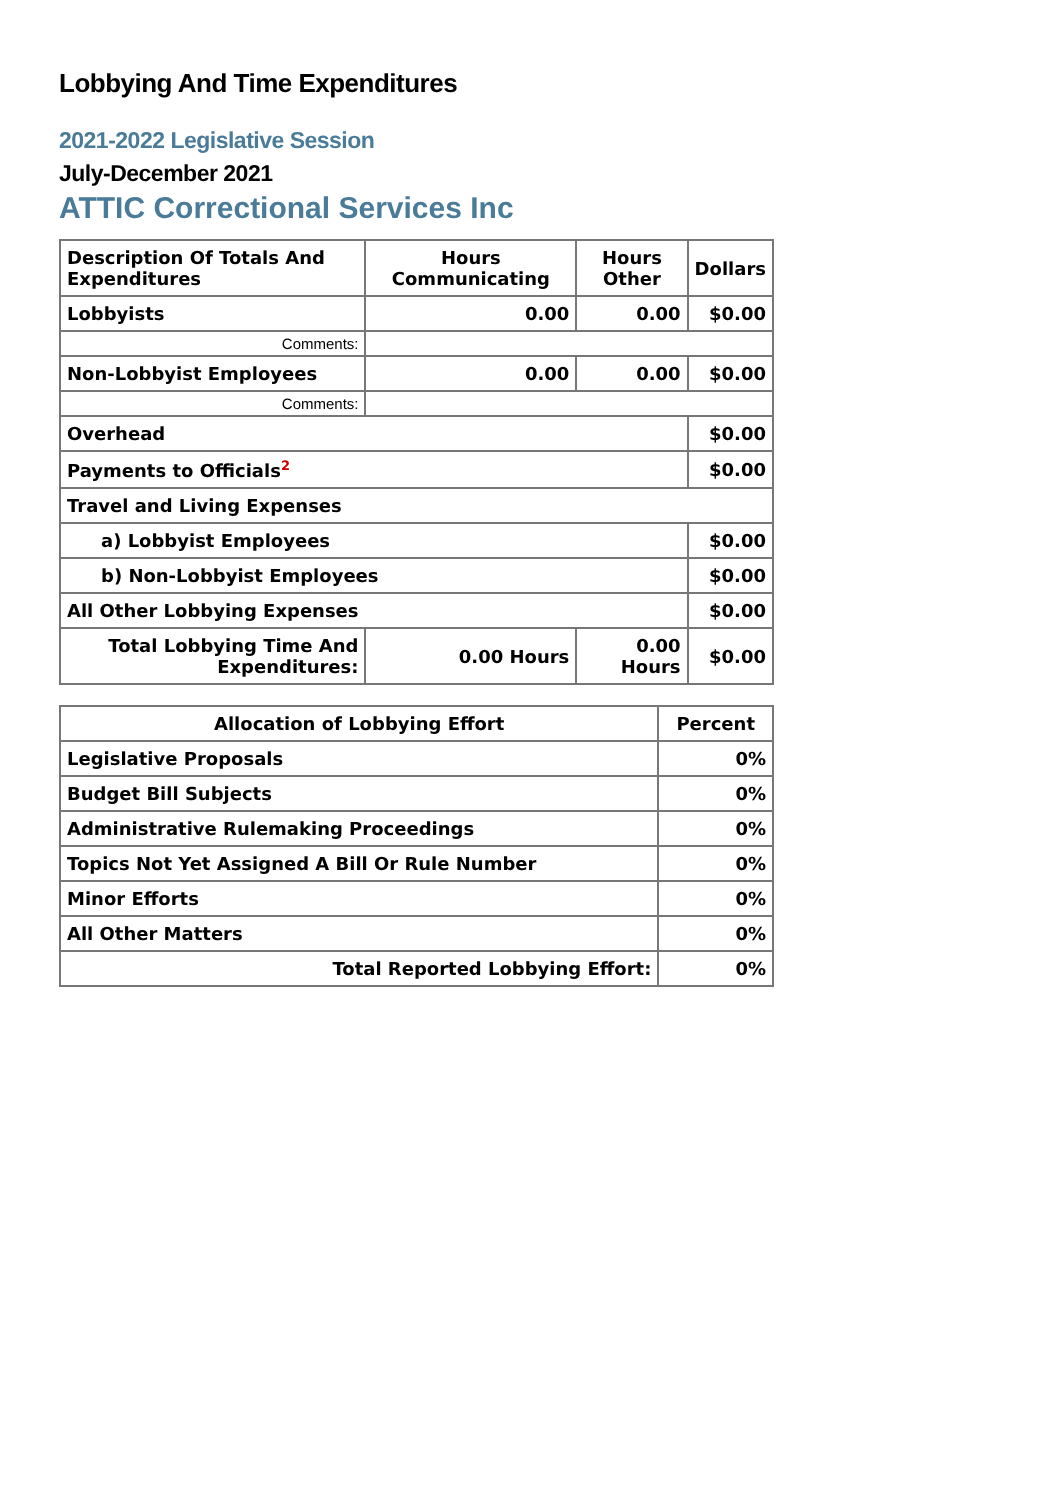Lobbying And Time Expenditures
2021-2022 Legislative Session
July-December 2021
ATTIC Correctional Services Inc
| Description Of Totals And Expenditures | Hours Communicating | Hours Other | Dollars |
| --- | --- | --- | --- |
| Lobbyists | 0.00 | 0.00 | $0.00 |
| Comments: | | | |
| Non-Lobbyist Employees | 0.00 | 0.00 | $0.00 |
| Comments: | | | |
| Overhead | | | $0.00 |
| Payments to Officials<sup>2</sup> | | | $0.00 |
| Travel and Living Expenses | | | |
| a) Lobbyist Employees | | | $0.00 |
| b) Non-Lobbyist Employees | | | $0.00 |
| All Other Lobbying Expenses | | | $0.00 |
| Total Lobbying Time And Expenditures: | 0.00 Hours | 0.00 Hours | $0.00 |
| Allocation of Lobbying Effort | Percent |
| --- | --- |
| Legislative Proposals | 0% |
| Budget Bill Subjects | 0% |
| Administrative Rulemaking Proceedings | 0% |
| Topics Not Yet Assigned A Bill Or Rule Number | 0% |
| Minor Efforts | 0% |
| All Other Matters | 0% |
| Total Reported Lobbying Effort: | 0% |